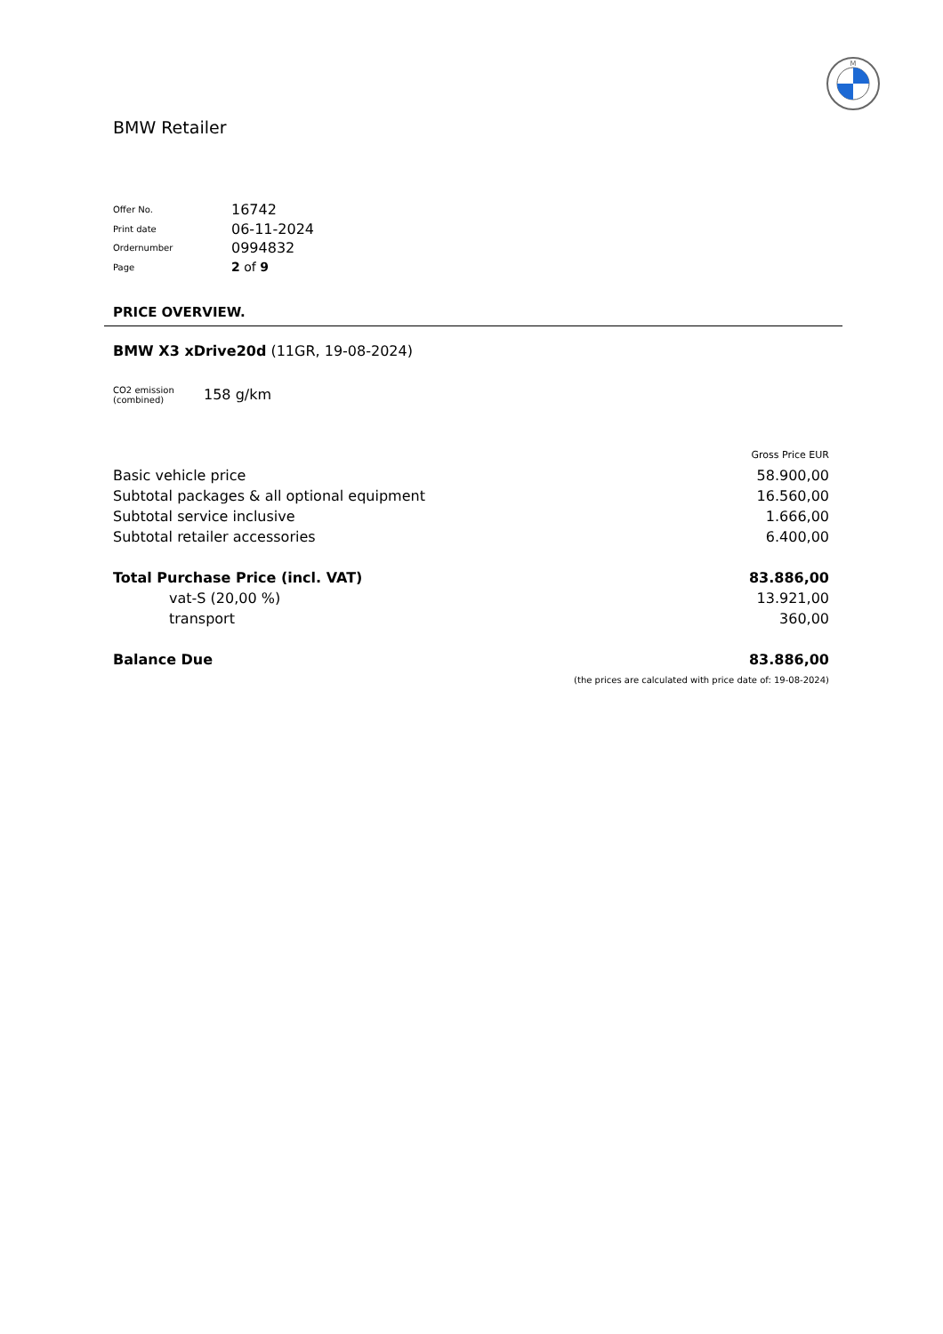M
BMW Retailer
| Offer No. | 16742 |
| Print date | 06-11-2024 |
| Ordernumber | 0994832 |
| Page | 2 of 9 |
PRICE OVERVIEW.
BMW X3 xDrive20d (11GR, 19-08-2024)
CO2 emission
(combined)
158 g/km
| | Gross Price EUR |
| Basic vehicle price | 58.900,00 |
| Subtotal packages & all optional equipment | 16.560,00 |
| Subtotal service inclusive | 1.666,00 |
| Subtotal retailer accessories | 6.400,00 |
| Total Purchase Price (incl. VAT) | 83.886,00 |
| vat-S (20,00 %) | 13.921,00 |
| transport | 360,00 |
| Balance Due | 83.886,00 |
| | (the prices are calculated with price date of: 19-08-2024) |